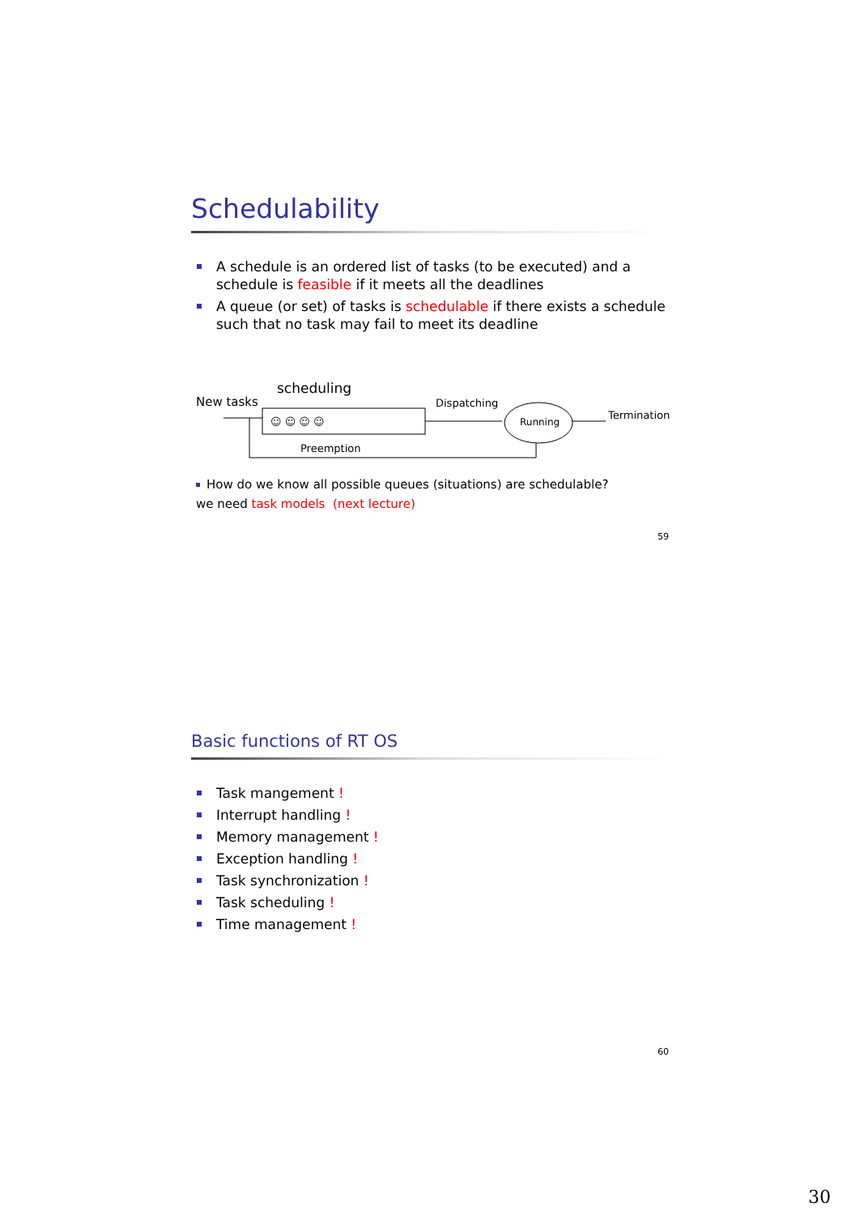Schedulability
A schedule is an ordered list of tasks (to be executed) and a schedule is feasible if it meets all the deadlines
A queue (or set) of tasks is schedulable if there exists a schedule such that no task may fail to meet its deadline
scheduling
New tasks
Dispatching
Termination
☺ ☺ ☺ ☺
Running
Preemption
How do we know all possible queues (situations) are schedulable?
we need task models (next lecture)
59
Basic functions of RT OS
Task mangement !
Interrupt handling !
Memory management !
Exception handling !
Task synchronization !
Task scheduling !
Time management !
60
30